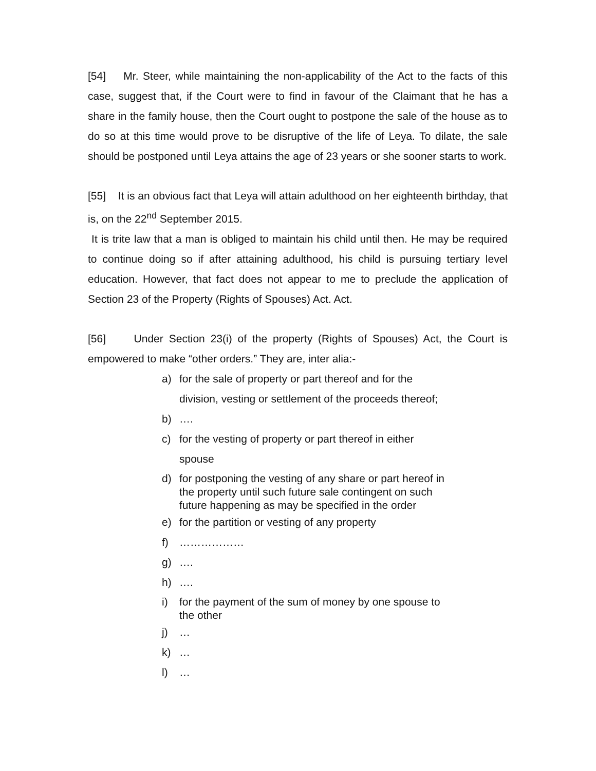[54] Mr. Steer, while maintaining the non-applicability of the Act to the facts of this case, suggest that, if the Court were to find in favour of the Claimant that he has a share in the family house, then the Court ought to postpone the sale of the house as to do so at this time would prove to be disruptive of the life of Leya. To dilate, the sale should be postponed until Leya attains the age of 23 years or she sooner starts to work.
[55] It is an obvious fact that Leya will attain adulthood on her eighteenth birthday, that is, on the 22<sup>nd</sup> September 2015.
It is trite law that a man is obliged to maintain his child until then. He may be required to continue doing so if after attaining adulthood, his child is pursuing tertiary level education. However, that fact does not appear to me to preclude the application of Section 23 of the Property (Rights of Spouses) Act. Act.
[56] Under Section 23(i) of the property (Rights of Spouses) Act, the Court is empowered to make “other orders.” They are, inter alia:-
a) for the sale of property or part thereof and for the
division, vesting or settlement of the proceeds thereof;
b) ….
c) for the vesting of property or part thereof in either
spouse
d) for postponing the vesting of any share or part hereof in
the property until such future sale contingent on such
future happening as may be specified in the order
e) for the partition or vesting of any property
f) ………………
g) ….
h) ….
i) for the payment of the sum of money by one spouse to
the other
j) …
k) …
l) …